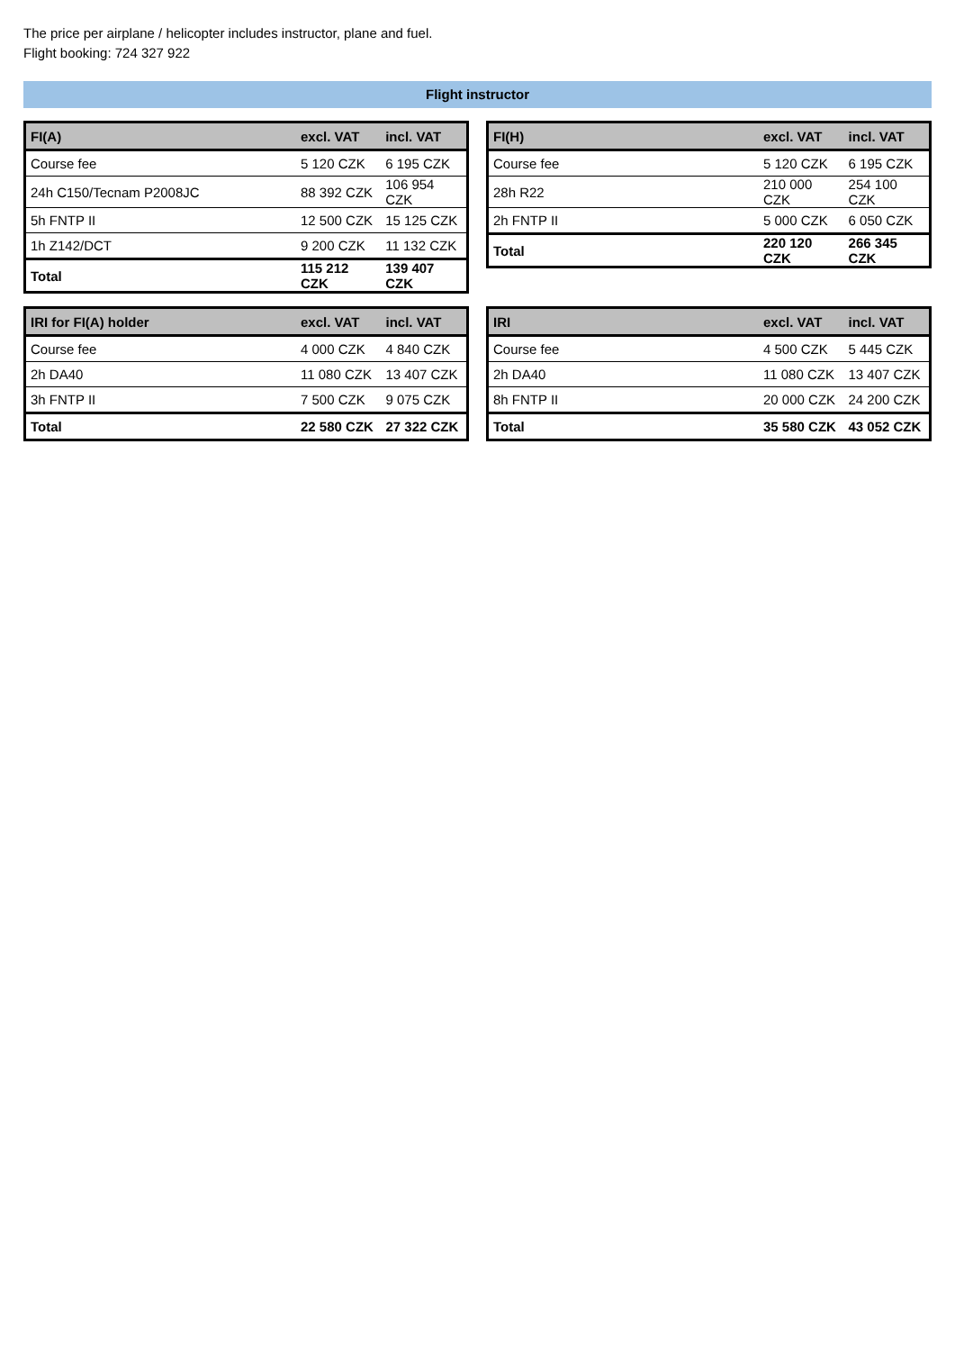The price per airplane / helicopter includes instructor, plane and fuel.
Flight booking: 724 327 922
Flight instructor
| FI(A) | excl. VAT | incl. VAT |
| --- | --- | --- |
| Course fee | 5 120 CZK | 6 195 CZK |
| 24h C150/Tecnam P2008JC | 88 392 CZK | 106 954 CZK |
| 5h FNTP II | 12 500 CZK | 15 125 CZK |
| 1h Z142/DCT | 9 200 CZK | 11 132 CZK |
| Total | 115 212 CZK | 139 407 CZK |
| FI(H) | excl. VAT | incl. VAT |
| --- | --- | --- |
| Course fee | 5 120 CZK | 6 195 CZK |
| 28h R22 | 210 000 CZK | 254 100 CZK |
| 2h FNTP II | 5 000 CZK | 6 050 CZK |
| Total | 220 120 CZK | 266 345 CZK |
| IRI for FI(A) holder | excl. VAT | incl. VAT |
| --- | --- | --- |
| Course fee | 4 000 CZK | 4 840 CZK |
| 2h DA40 | 11 080 CZK | 13 407 CZK |
| 3h FNTP II | 7 500 CZK | 9 075 CZK |
| Total | 22 580 CZK | 27 322 CZK |
| IRI | excl. VAT | incl. VAT |
| --- | --- | --- |
| Course fee | 4 500 CZK | 5 445 CZK |
| 2h DA40 | 11 080 CZK | 13 407 CZK |
| 8h FNTP II | 20 000 CZK | 24 200 CZK |
| Total | 35 580 CZK | 43 052 CZK |